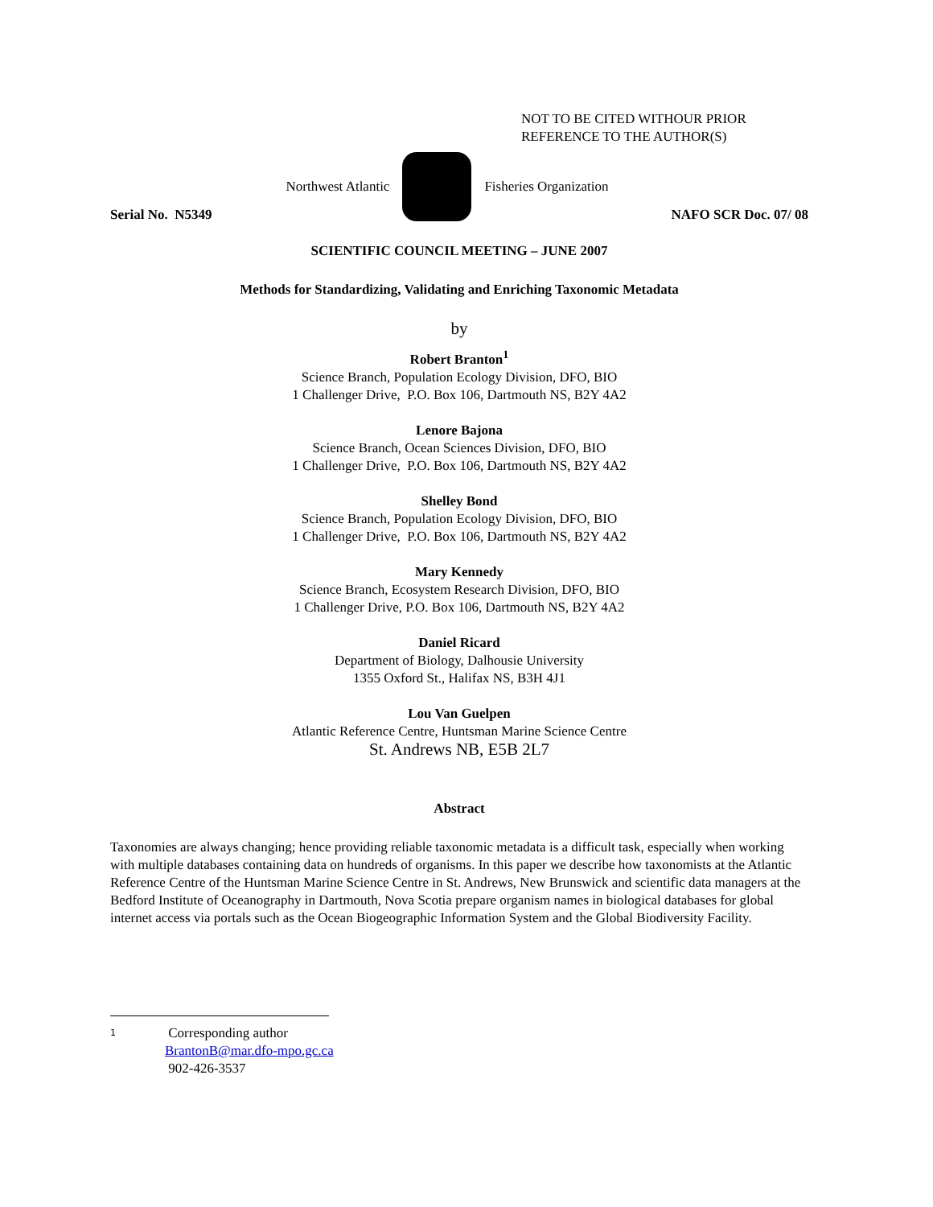NOT TO BE CITED WITHOUR PRIOR
REFERENCE TO THE AUTHOR(S)
Northwest Atlantic Fisheries Organization
Serial No. N5349 NAFO SCR Doc. 07/ 08
SCIENTIFIC COUNCIL MEETING – JUNE 2007
Methods for Standardizing, Validating and Enriching Taxonomic Metadata
by
Robert Branton<sup>1</sup>
Science Branch, Population Ecology Division, DFO, BIO
1 Challenger Drive, P.O. Box 106, Dartmouth NS, B2Y 4A2
Lenore Bajona
Science Branch, Ocean Sciences Division, DFO, BIO
1 Challenger Drive, P.O. Box 106, Dartmouth NS, B2Y 4A2
Shelley Bond
Science Branch, Population Ecology Division, DFO, BIO
1 Challenger Drive, P.O. Box 106, Dartmouth NS, B2Y 4A2
Mary Kennedy
Science Branch, Ecosystem Research Division, DFO, BIO
1 Challenger Drive, P.O. Box 106, Dartmouth NS, B2Y 4A2
Daniel Ricard
Department of Biology, Dalhousie University
1355 Oxford St., Halifax NS, B3H 4J1
Lou Van Guelpen
Atlantic Reference Centre, Huntsman Marine Science Centre
St. Andrews NB, E5B 2L7
Abstract
Taxonomies are always changing; hence providing reliable taxonomic metadata is a difficult task, especially when working with multiple databases containing data on hundreds of organisms. In this paper we describe how taxonomists at the Atlantic Reference Centre of the Huntsman Marine Science Centre in St. Andrews, New Brunswick and scientific data managers at the Bedford Institute of Oceanography in Dartmouth, Nova Scotia prepare organism names in biological databases for global internet access via portals such as the Ocean Biogeographic Information System and the Global Biodiversity Facility.
1
Corresponding author
BrantonB@mar.dfo-mpo.gc.ca
902-426-3537